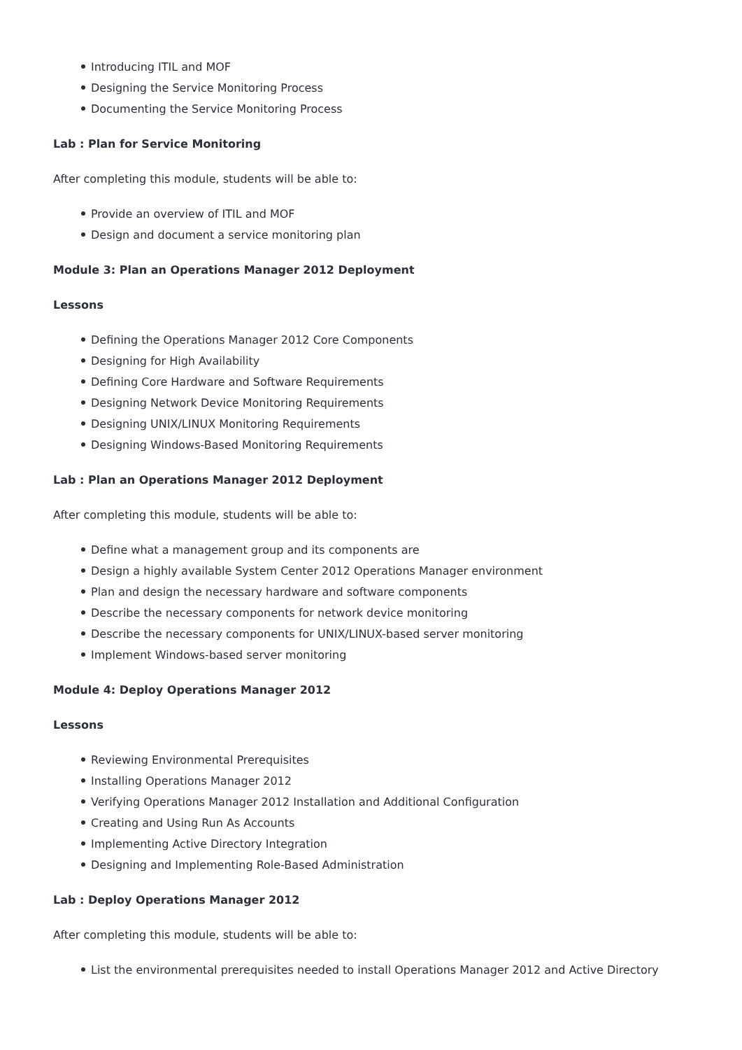Introducing ITIL and MOF
Designing the Service Monitoring Process
Documenting the Service Monitoring Process
Lab : Plan for Service Monitoring
After completing this module, students will be able to:
Provide an overview of ITIL and MOF
Design and document a service monitoring plan
Module 3: Plan an Operations Manager 2012 Deployment
Lessons
Defining the Operations Manager 2012 Core Components
Designing for High Availability
Defining Core Hardware and Software Requirements
Designing Network Device Monitoring Requirements
Designing UNIX/LINUX Monitoring Requirements
Designing Windows-Based Monitoring Requirements
Lab : Plan an Operations Manager 2012 Deployment
After completing this module, students will be able to:
Define what a management group and its components are
Design a highly available System Center 2012 Operations Manager environment
Plan and design the necessary hardware and software components
Describe the necessary components for network device monitoring
Describe the necessary components for UNIX/LINUX-based server monitoring
Implement Windows-based server monitoring
Module 4: Deploy Operations Manager 2012
Lessons
Reviewing Environmental Prerequisites
Installing Operations Manager 2012
Verifying Operations Manager 2012 Installation and Additional Configuration
Creating and Using Run As Accounts
Implementing Active Directory Integration
Designing and Implementing Role-Based Administration
Lab : Deploy Operations Manager 2012
After completing this module, students will be able to:
List the environmental prerequisites needed to install Operations Manager 2012 and Active Directory